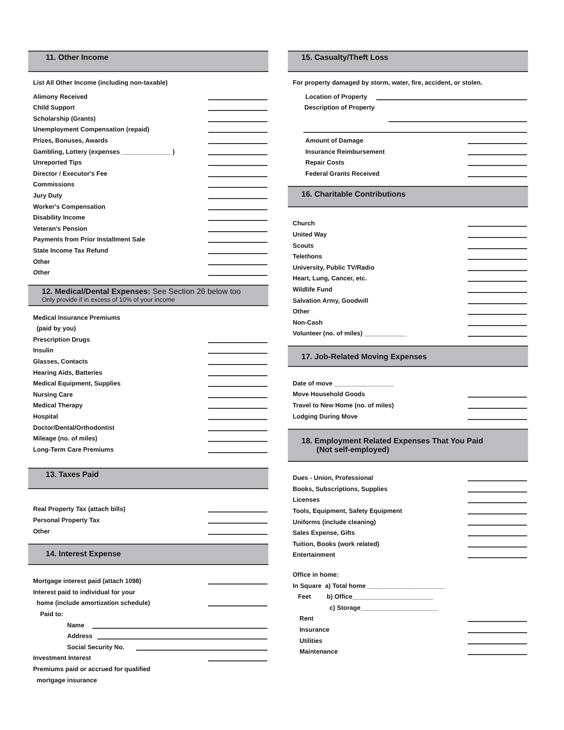11. Other Income
List All Other Income (including non-taxable)
Alimony Received
Child Support
Scholarship (Grants)
Unemployment Compensation (repaid)
Prizes, Bonuses, Awards
Gambling, Lottery (expenses ______________ )
Unreported Tips
Director / Executor's Fee
Commissions
Jury Duty
Worker's Compensation
Disability Income
Veteran's Pension
Payments from Prior Installment Sale
State Income Tax Refund
Other
Other
12. Medical/Dental Expenses: See Section 26 below too
Only provide if in excess of 10% of your income
Medical Insurance Premiums
(paid by you)
Prescription Drugs
Insulin
Glasses, Contacts
Hearing Aids, Batteries
Medical Equipment, Supplies
Nursing Care
Medical Therapy
Hospital
Doctor/Dental/Orthodontist
Mileage (no. of miles)
Long-Term Care Premiums
13. Taxes Paid
Real Property Tax (attach bills)
Personal Property Tax
Other
14. Interest Expense
Mortgage interest paid (attach 1098)
Interest paid to individual for your
home (include amortization schedule)
Paid to:
Name
Address
Social Security No.
Investment Interest
Premiums paid or accrued for qualified
mortgage insurance
15. Casualty/Theft Loss
For property damaged by storm, water, fire, accident, or stolen.
Location of Property
Description of Property
Amount of Damage
Insurance Reimbursement
Repair Costs
Federal Grants Received
16. Charitable Contributions
Church
United Way
Scouts
Telethons
University, Public TV/Radio
Heart, Lung, Cancer, etc.
Wildlife Fund
Salvation Army, Goodwill
Other
Non-Cash
Volunteer (no. of miles) ____________
17. Job-Related Moving Expenses
Date of move _________________
Move Household Goods
Travel to New Home (no. of miles)
Lodging During Move
18. Employment Related Expenses That You Paid
(Not self-employed)
Dues - Union, Professional
Books, Subscriptions, Supplies
Licenses
Tools, Equipment, Safety Equipment
Uniforms (include cleaning)
Sales Expense, Gifts
Tuition, Books (work related)
Entertainment
Office in home:
In Square a) Total home ______________________
Feet b) Office_______________________
c) Storage______________________
Rent
Insurance
Utilities
Maintenance